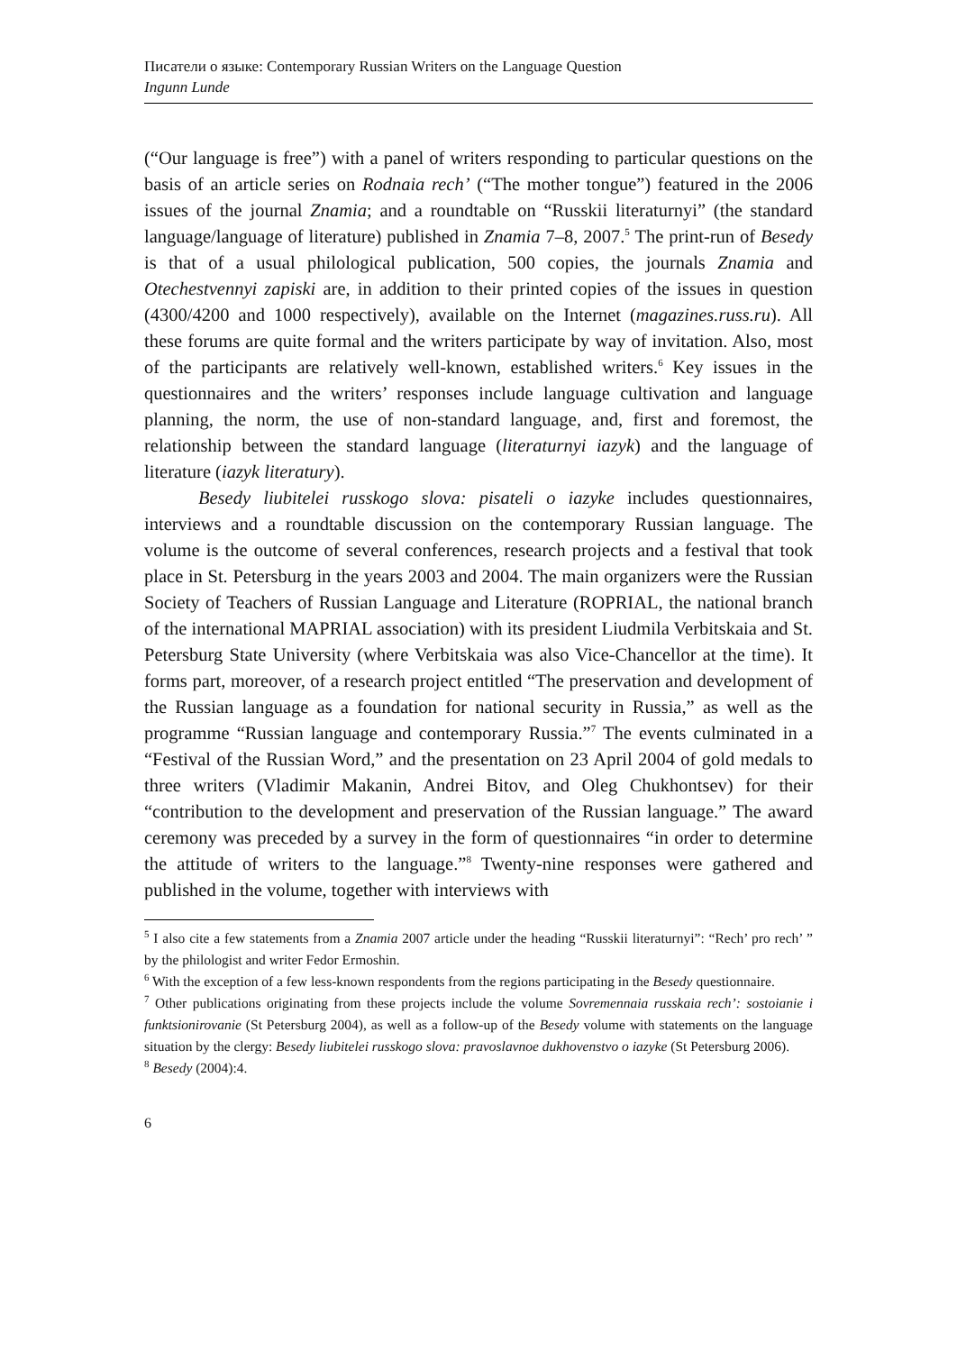Писатели о языке: Contemporary Russian Writers on the Language Question
Ingunn Lunde
(“Our language is free”) with a panel of writers responding to particular questions on the basis of an article series on Rodnaia rech’ (“The mother tongue”) featured in the 2006 issues of the journal Znamia; and a roundtable on “Russkii literaturnyi” (the standard language/language of literature) published in Znamia 7–8, 2007.<sup>5</sup> The print-run of Besedy is that of a usual philological publication, 500 copies, the journals Znamia and Otechestvennyi zapiski are, in addition to their printed copies of the issues in question (4300/4200 and 1000 respectively), available on the Internet (magazines.russ.ru). All these forums are quite formal and the writers participate by way of invitation. Also, most of the participants are relatively well-known, established writers.<sup>6</sup> Key issues in the questionnaires and the writers’ responses include language cultivation and language planning, the norm, the use of non-standard language, and, first and foremost, the relationship between the standard language (literaturnyi iazyk) and the language of literature (iazyk literatury).
Besedy liubitelei russkogo slova: pisateli o iazyke includes questionnaires, interviews and a roundtable discussion on the contemporary Russian language. The volume is the outcome of several conferences, research projects and a festival that took place in St. Petersburg in the years 2003 and 2004. The main organizers were the Russian Society of Teachers of Russian Language and Literature (ROPRIAL, the national branch of the international MAPRIAL association) with its president Liudmila Verbitskaia and St. Petersburg State University (where Verbitskaia was also Vice-Chancellor at the time). It forms part, moreover, of a research project entitled “The preservation and development of the Russian language as a foundation for national security in Russia,” as well as the programme “Russian language and contemporary Russia.”<sup>7</sup> The events culminated in a “Festival of the Russian Word,” and the presentation on 23 April 2004 of gold medals to three writers (Vladimir Makanin, Andrei Bitov, and Oleg Chukhontsev) for their “contribution to the development and preservation of the Russian language.” The award ceremony was preceded by a survey in the form of questionnaires “in order to determine the attitude of writers to the language.”<sup>8</sup> Twenty-nine responses were gathered and published in the volume, together with interviews with
<sup>5</sup> I also cite a few statements from a Znamia 2007 article under the heading “Russkii literaturnyi”: “Rech’ pro rech’ ” by the philologist and writer Fedor Ermoshin.
<sup>6</sup> With the exception of a few less-known respondents from the regions participating in the Besedy questionnaire.
<sup>7</sup> Other publications originating from these projects include the volume Sovremennaia russkaia rech’: sostoianie i funktsionirovanie (St Petersburg 2004), as well as a follow-up of the Besedy volume with statements on the language situation by the clergy: Besedy liubitelei russkogo slova: pravoslavnoe dukhovenstvo o iazyke (St Petersburg 2006).
<sup>8</sup> Besedy (2004):4.
6